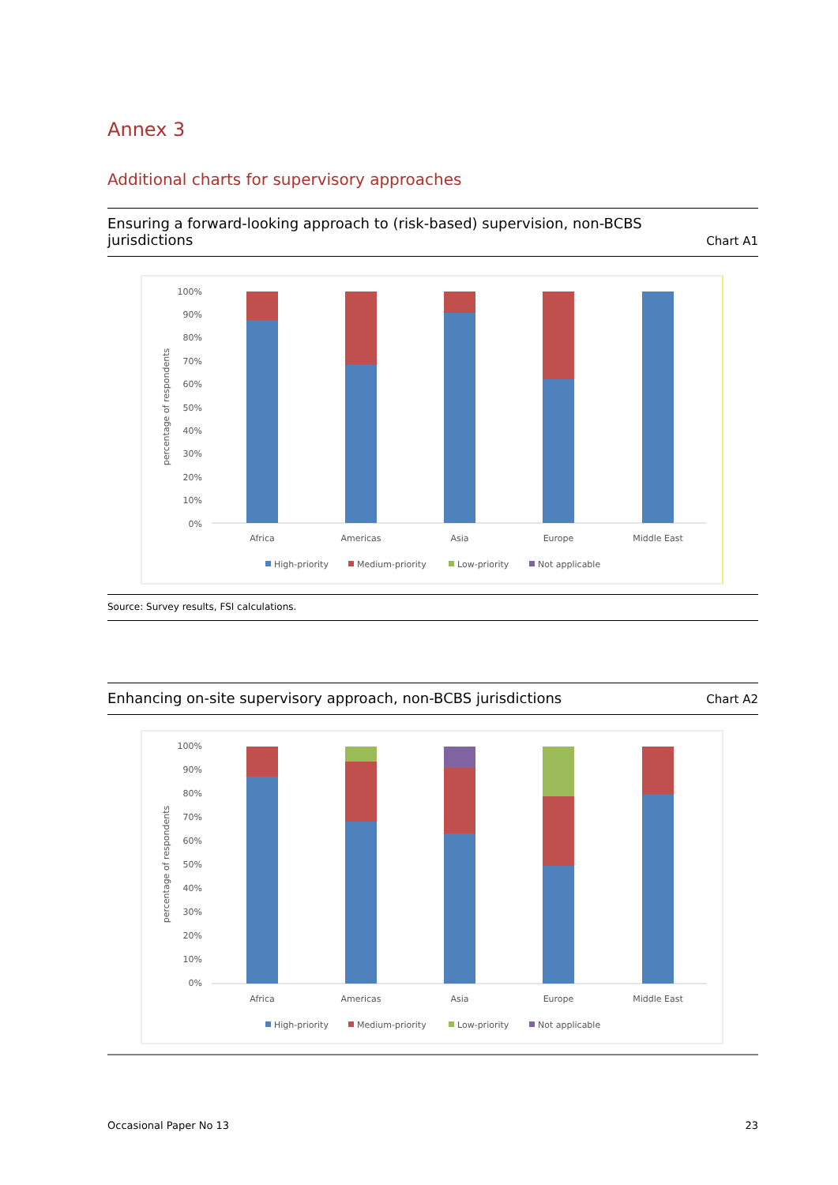Annex 3
Additional charts for supervisory approaches
Ensuring a forward-looking approach to (risk-based) supervision, non-BCBS
jurisdictions Chart A1
percentage of respondents
100%
90%
80%
70%
60%
50%
40%
30%
20%
10%
0%
Africa
Americas
Asia
Europe
Middle East
High-priority
Medium-priority
Low-priority
Not applicable
Source: Survey results, FSI calculations.
Enhancing on-site supervisory approach, non-BCBS jurisdictions Chart A2
percentage of respondents
100%
90%
80%
70%
60%
50%
40%
30%
20%
10%
0%
Africa
Americas
Asia
Europe
Middle East
High-priority
Medium-priority
Low-priority
Not applicable
Occasional Paper No 13 23